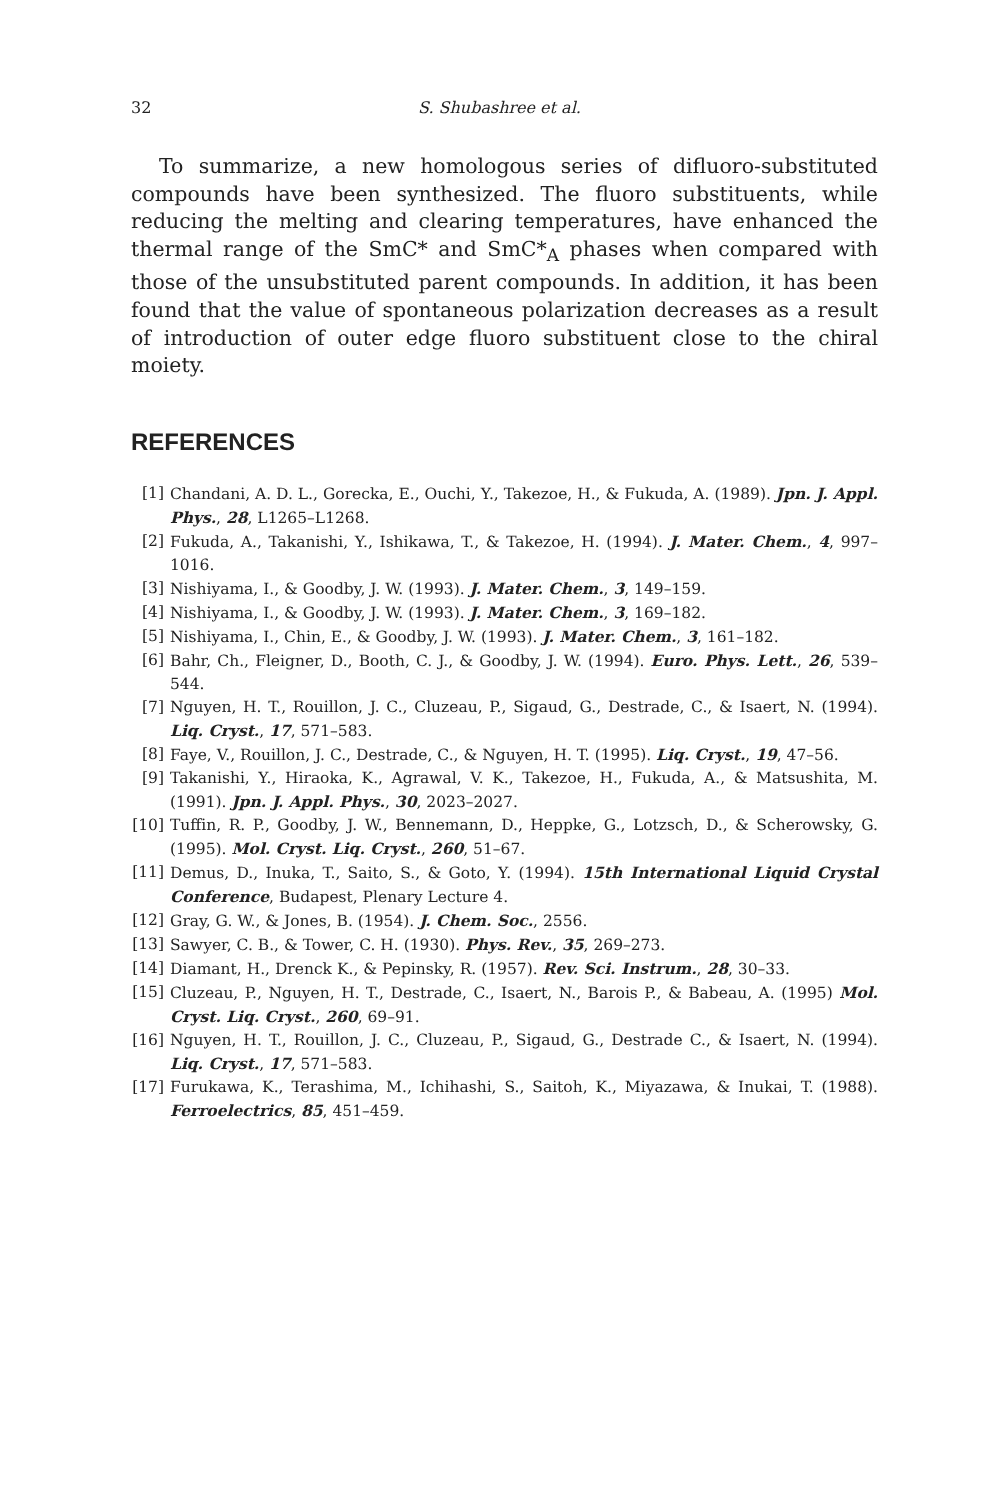32 S. Shubashree et al.
To summarize, a new homologous series of difluoro-substituted compounds have been synthesized. The fluoro substituents, while reducing the melting and clearing temperatures, have enhanced the thermal range of the SmC* and SmC*<sub>A</sub> phases when compared with those of the unsubstituted parent compounds. In addition, it has been found that the value of spontaneous polarization decreases as a result of introduction of outer edge fluoro substituent close to the chiral moiety.
REFERENCES
[1] Chandani, A. D. L., Gorecka, E., Ouchi, Y., Takezoe, H., & Fukuda, A. (1989). Jpn. J. Appl. Phys., 28, L1265–L1268.
[2] Fukuda, A., Takanishi, Y., Ishikawa, T., & Takezoe, H. (1994). J. Mater. Chem., 4, 997–1016.
[3] Nishiyama, I., & Goodby, J. W. (1993). J. Mater. Chem., 3, 149–159.
[4] Nishiyama, I., & Goodby, J. W. (1993). J. Mater. Chem., 3, 169–182.
[5] Nishiyama, I., Chin, E., & Goodby, J. W. (1993). J. Mater. Chem., 3, 161–182.
[6] Bahr, Ch., Fleigner, D., Booth, C. J., & Goodby, J. W. (1994). Euro. Phys. Lett., 26, 539–544.
[7] Nguyen, H. T., Rouillon, J. C., Cluzeau, P., Sigaud, G., Destrade, C., & Isaert, N. (1994). Liq. Cryst., 17, 571–583.
[8] Faye, V., Rouillon, J. C., Destrade, C., & Nguyen, H. T. (1995). Liq. Cryst., 19, 47–56.
[9] Takanishi, Y., Hiraoka, K., Agrawal, V. K., Takezoe, H., Fukuda, A., & Matsushita, M. (1991). Jpn. J. Appl. Phys., 30, 2023–2027.
[10] Tuffin, R. P., Goodby, J. W., Bennemann, D., Heppke, G., Lotzsch, D., & Scherowsky, G. (1995). Mol. Cryst. Liq. Cryst., 260, 51–67.
[11] Demus, D., Inuka, T., Saito, S., & Goto, Y. (1994). 15th International Liquid Crystal Conference, Budapest, Plenary Lecture 4.
[12] Gray, G. W., & Jones, B. (1954). J. Chem. Soc., 2556.
[13] Sawyer, C. B., & Tower, C. H. (1930). Phys. Rev., 35, 269–273.
[14] Diamant, H., Drenck K., & Pepinsky, R. (1957). Rev. Sci. Instrum., 28, 30–33.
[15] Cluzeau, P., Nguyen, H. T., Destrade, C., Isaert, N., Barois P., & Babeau, A. (1995) Mol. Cryst. Liq. Cryst., 260, 69–91.
[16] Nguyen, H. T., Rouillon, J. C., Cluzeau, P., Sigaud, G., Destrade C., & Isaert, N. (1994). Liq. Cryst., 17, 571–583.
[17] Furukawa, K., Terashima, M., Ichihashi, S., Saitoh, K., Miyazawa, & Inukai, T. (1988). Ferroelectrics, 85, 451–459.